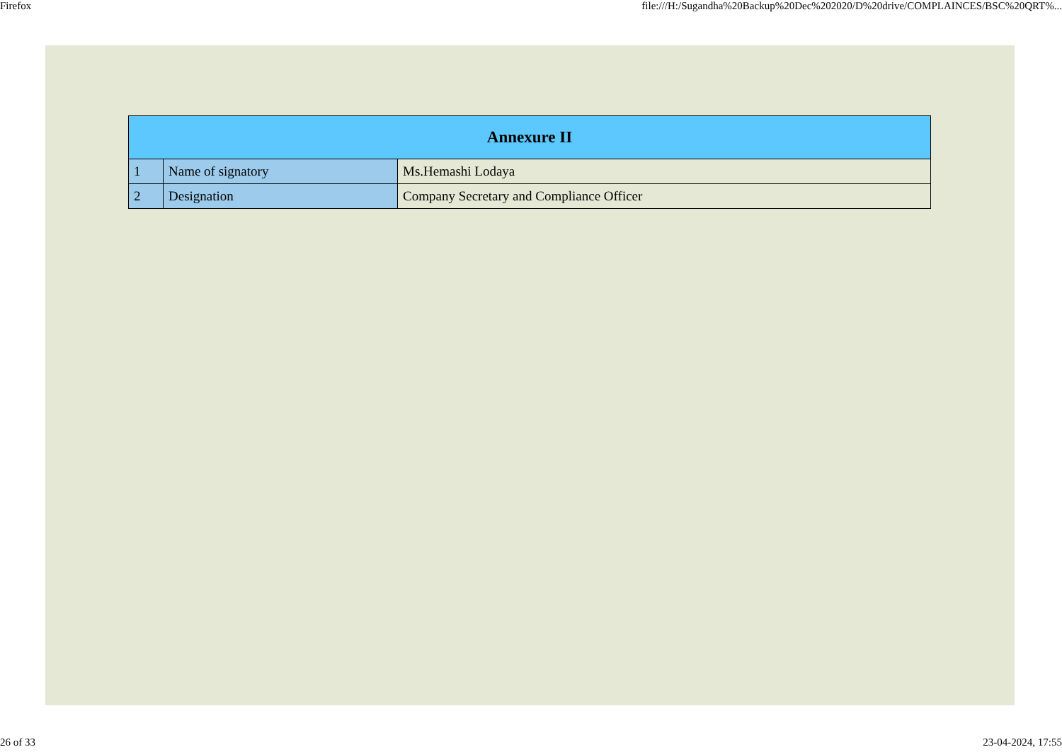Firefox file:///H:/Sugandha%20Backup%20Dec%202020/D%20drive/COMPLAINCES/BSC%20QRT%...
| Annexure II | | |
| --- | --- | --- |
| 1 | Name of signatory | Ms.Hemashi Lodaya |
| 2 | Designation | Company Secretary and Compliance Officer |
26 of 33 23-04-2024, 17:55